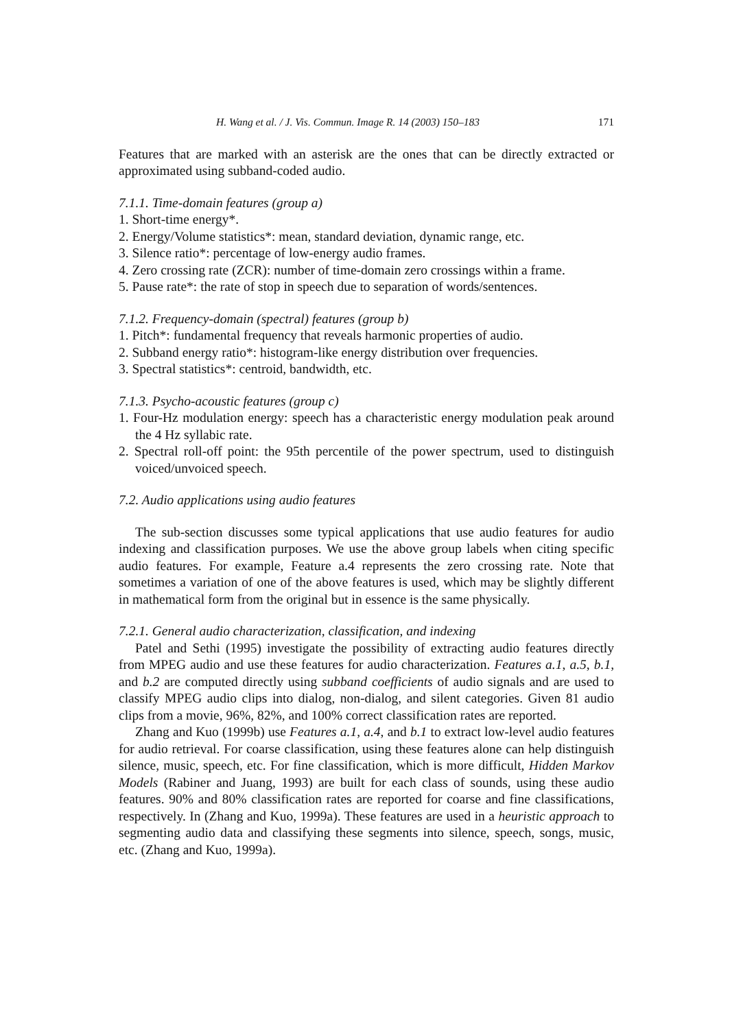H. Wang et al. / J. Vis. Commun. Image R. 14 (2003) 150–183 171
Features that are marked with an asterisk are the ones that can be directly extracted or approximated using subband-coded audio.
7.1.1. Time-domain features (group a)
1. Short-time energy*.
2. Energy/Volume statistics*: mean, standard deviation, dynamic range, etc.
3. Silence ratio*: percentage of low-energy audio frames.
4. Zero crossing rate (ZCR): number of time-domain zero crossings within a frame.
5. Pause rate*: the rate of stop in speech due to separation of words/sentences.
7.1.2. Frequency-domain (spectral) features (group b)
1. Pitch*: fundamental frequency that reveals harmonic properties of audio.
2. Subband energy ratio*: histogram-like energy distribution over frequencies.
3. Spectral statistics*: centroid, bandwidth, etc.
7.1.3. Psycho-acoustic features (group c)
1. Four-Hz modulation energy: speech has a characteristic energy modulation peak around the 4 Hz syllabic rate.
2. Spectral roll-off point: the 95th percentile of the power spectrum, used to distinguish voiced/unvoiced speech.
7.2. Audio applications using audio features
The sub-section discusses some typical applications that use audio features for audio indexing and classification purposes. We use the above group labels when citing specific audio features. For example, Feature a.4 represents the zero crossing rate. Note that sometimes a variation of one of the above features is used, which may be slightly different in mathematical form from the original but in essence is the same physically.
7.2.1. General audio characterization, classification, and indexing
Patel and Sethi (1995) investigate the possibility of extracting audio features directly from MPEG audio and use these features for audio characterization. Features a.1, a.5, b.1, and b.2 are computed directly using subband coefficients of audio signals and are used to classify MPEG audio clips into dialog, non-dialog, and silent categories. Given 81 audio clips from a movie, 96%, 82%, and 100% correct classification rates are reported.
Zhang and Kuo (1999b) use Features a.1, a.4, and b.1 to extract low-level audio features for audio retrieval. For coarse classification, using these features alone can help distinguish silence, music, speech, etc. For fine classification, which is more difficult, Hidden Markov Models (Rabiner and Juang, 1993) are built for each class of sounds, using these audio features. 90% and 80% classification rates are reported for coarse and fine classifications, respectively. In (Zhang and Kuo, 1999a). These features are used in a heuristic approach to segmenting audio data and classifying these segments into silence, speech, songs, music, etc. (Zhang and Kuo, 1999a).